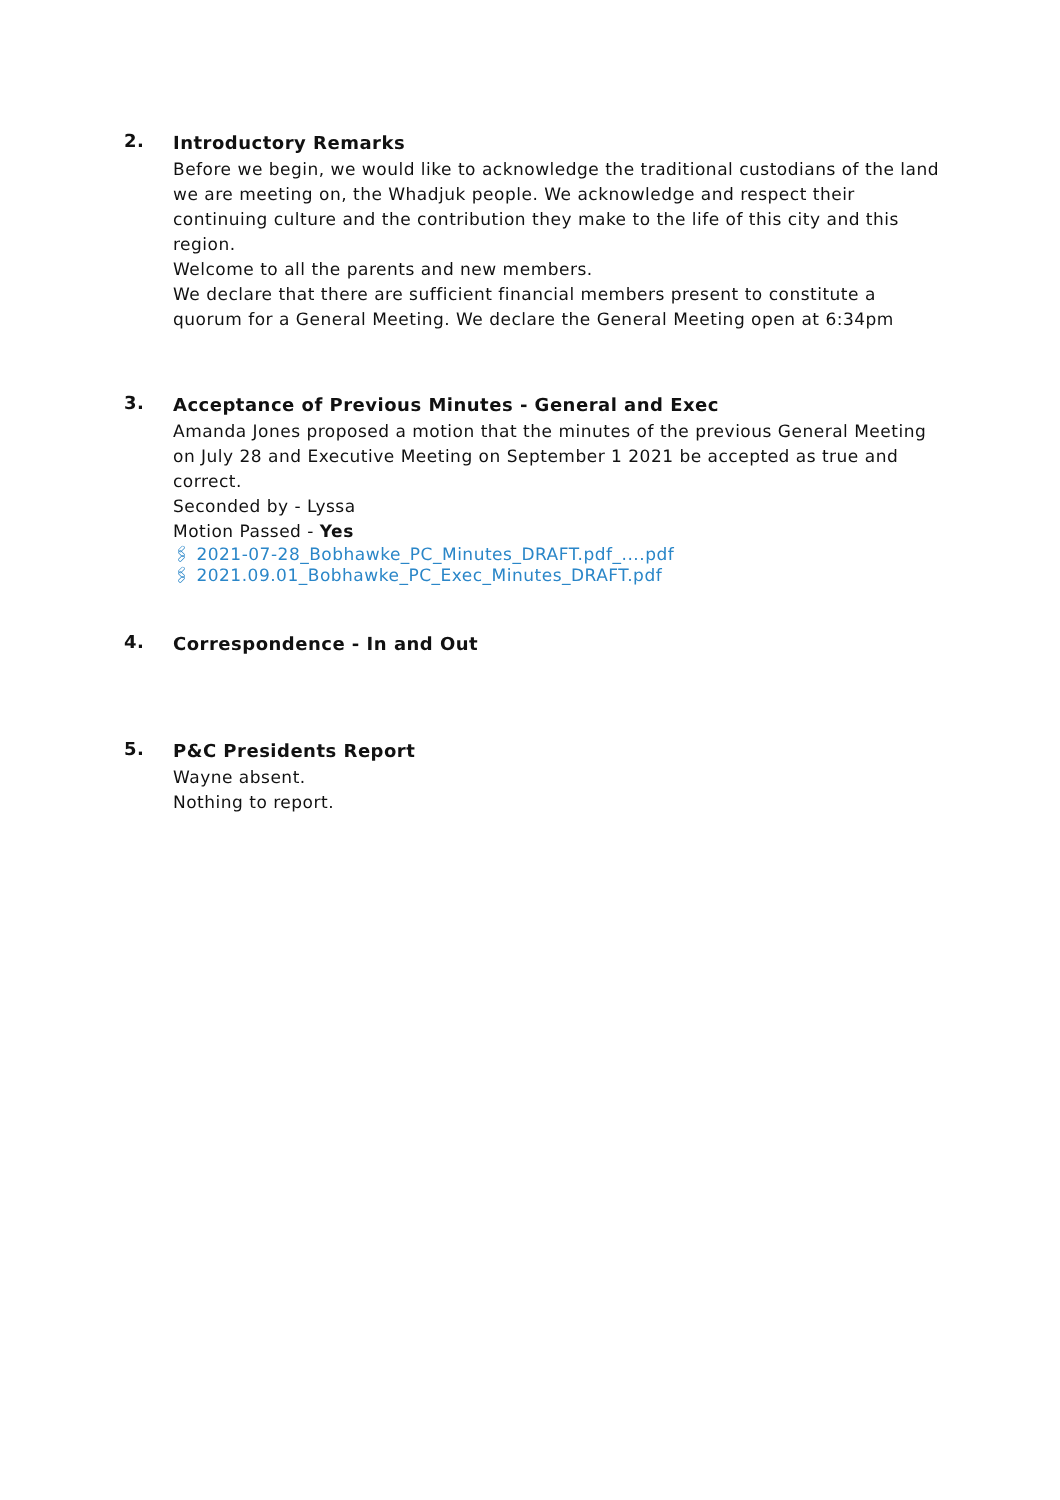2.
Introductory Remarks
Before we begin, we would like to acknowledge the traditional custodians of the land we are meeting on, the Whadjuk people. We acknowledge and respect their continuing culture and the contribution they make to the life of this city and this region.
Welcome to all the parents and new members.
We declare that there are sufficient financial members present to constitute a quorum for a General Meeting. We declare the General Meeting open at 6:34pm
3.
Acceptance of Previous Minutes - General and Exec
Amanda Jones proposed a motion that the minutes of the previous General Meeting on July 28 and Executive Meeting on September 1 2021 be accepted as true and correct.
Seconded by - Lyssa
Motion Passed - Yes
🖇 2021-07-28_Bobhawke_PC_Minutes_DRAFT.pdf_....pdf
🖇 2021.09.01_Bobhawke_PC_Exec_Minutes_DRAFT.pdf
4.
Correspondence - In and Out
5.
P&C Presidents Report
Wayne absent.
Nothing to report.